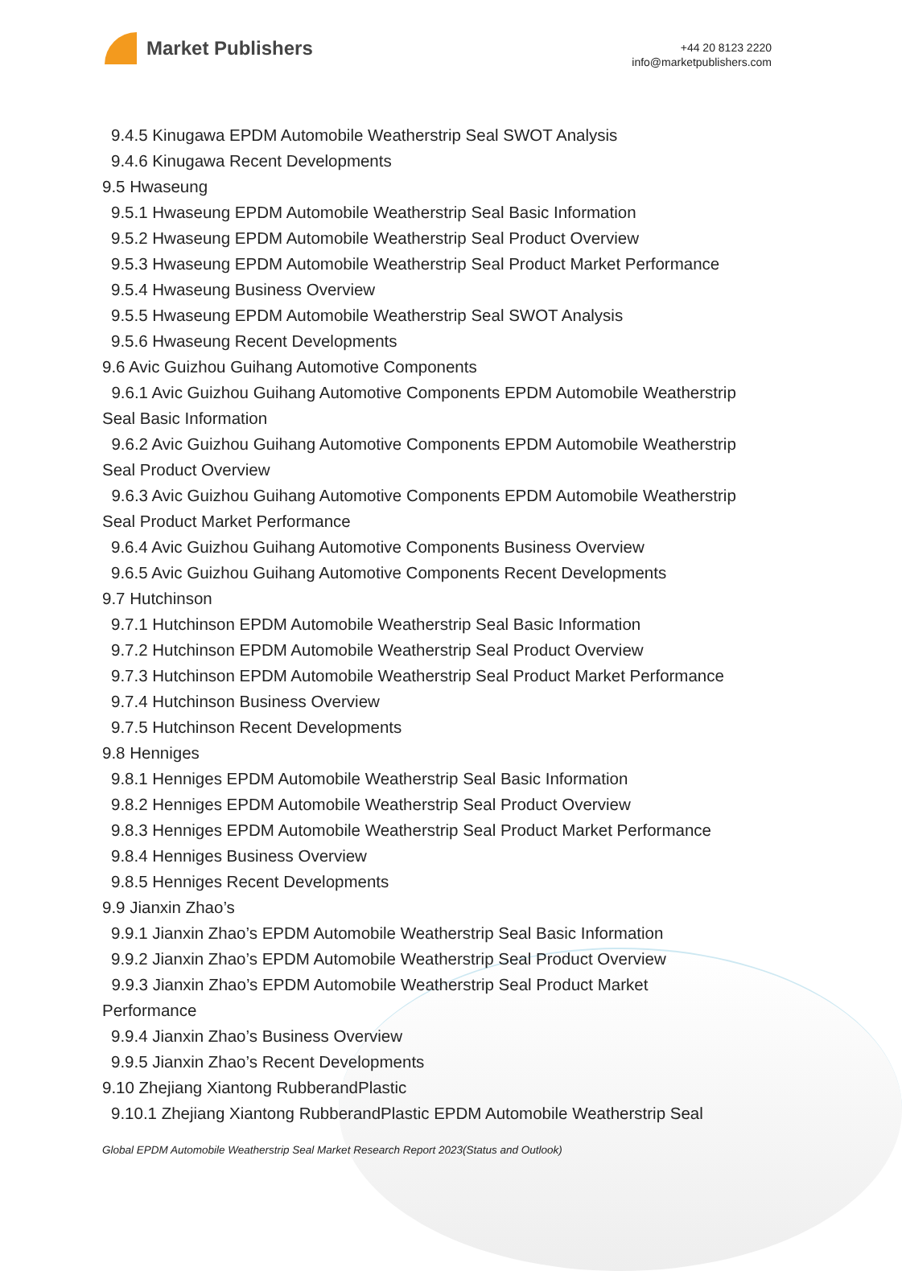Market Publishers
+44 20 8123 2220
info@marketpublishers.com
9.4.5 Kinugawa EPDM Automobile Weatherstrip Seal SWOT Analysis
9.4.6 Kinugawa Recent Developments
9.5 Hwaseung
9.5.1 Hwaseung EPDM Automobile Weatherstrip Seal Basic Information
9.5.2 Hwaseung EPDM Automobile Weatherstrip Seal Product Overview
9.5.3 Hwaseung EPDM Automobile Weatherstrip Seal Product Market Performance
9.5.4 Hwaseung Business Overview
9.5.5 Hwaseung EPDM Automobile Weatherstrip Seal SWOT Analysis
9.5.6 Hwaseung Recent Developments
9.6 Avic Guizhou Guihang Automotive Components
9.6.1 Avic Guizhou Guihang Automotive Components EPDM Automobile Weatherstrip Seal Basic Information
9.6.2 Avic Guizhou Guihang Automotive Components EPDM Automobile Weatherstrip Seal Product Overview
9.6.3 Avic Guizhou Guihang Automotive Components EPDM Automobile Weatherstrip Seal Product Market Performance
9.6.4 Avic Guizhou Guihang Automotive Components Business Overview
9.6.5 Avic Guizhou Guihang Automotive Components Recent Developments
9.7 Hutchinson
9.7.1 Hutchinson EPDM Automobile Weatherstrip Seal Basic Information
9.7.2 Hutchinson EPDM Automobile Weatherstrip Seal Product Overview
9.7.3 Hutchinson EPDM Automobile Weatherstrip Seal Product Market Performance
9.7.4 Hutchinson Business Overview
9.7.5 Hutchinson Recent Developments
9.8 Henniges
9.8.1 Henniges EPDM Automobile Weatherstrip Seal Basic Information
9.8.2 Henniges EPDM Automobile Weatherstrip Seal Product Overview
9.8.3 Henniges EPDM Automobile Weatherstrip Seal Product Market Performance
9.8.4 Henniges Business Overview
9.8.5 Henniges Recent Developments
9.9 Jianxin Zhao’s
9.9.1 Jianxin Zhao’s EPDM Automobile Weatherstrip Seal Basic Information
9.9.2 Jianxin Zhao’s EPDM Automobile Weatherstrip Seal Product Overview
9.9.3 Jianxin Zhao’s EPDM Automobile Weatherstrip Seal Product Market
Performance
9.9.4 Jianxin Zhao’s Business Overview
9.9.5 Jianxin Zhao’s Recent Developments
9.10 Zhejiang Xiantong RubberandPlastic
9.10.1 Zhejiang Xiantong RubberandPlastic EPDM Automobile Weatherstrip Seal
Global EPDM Automobile Weatherstrip Seal Market Research Report 2023(Status and Outlook)